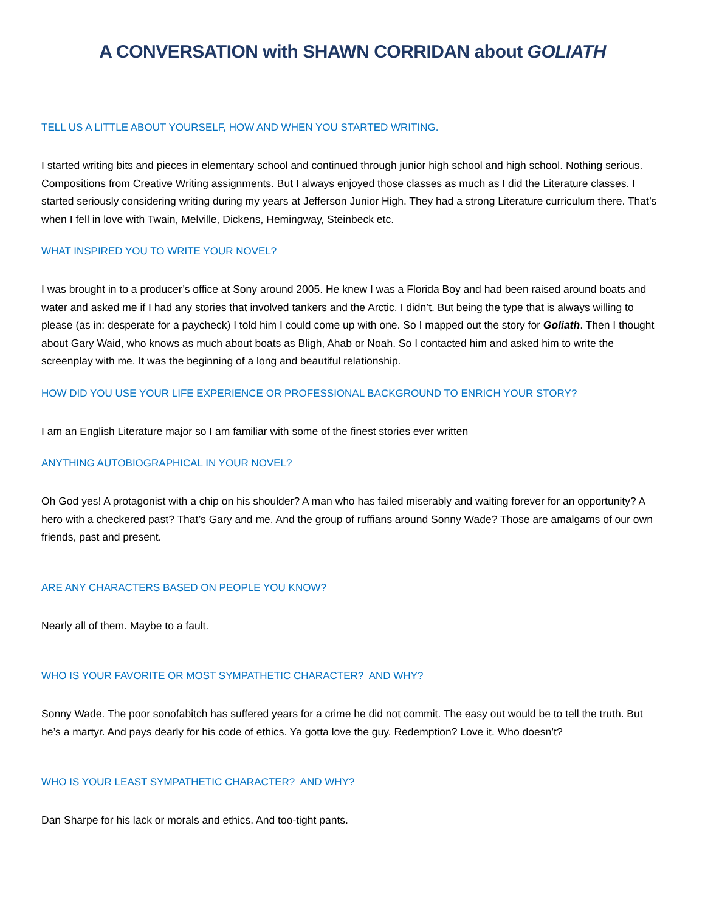A CONVERSATION with SHAWN CORRIDAN about GOLIATH
TELL US A LITTLE ABOUT YOURSELF, HOW AND WHEN YOU STARTED WRITING.
I started writing bits and pieces in elementary school and continued through junior high school and high school. Nothing serious. Compositions from Creative Writing assignments. But I always enjoyed those classes as much as I did the Literature classes. I started seriously considering writing during my years at Jefferson Junior High. They had a strong Literature curriculum there. That’s when I fell in love with Twain, Melville, Dickens, Hemingway, Steinbeck etc.
WHAT INSPIRED YOU TO WRITE YOUR NOVEL?
I was brought in to a producer’s office at Sony around 2005. He knew I was a Florida Boy and had been raised around boats and water and asked me if I had any stories that involved tankers and the Arctic. I didn’t. But being the type that is always willing to please (as in: desperate for a paycheck) I told him I could come up with one. So I mapped out the story for Goliath. Then I thought about Gary Waid, who knows as much about boats as Bligh, Ahab or Noah. So I contacted him and asked him to write the screenplay with me. It was the beginning of a long and beautiful relationship.
HOW DID YOU USE YOUR LIFE EXPERIENCE OR PROFESSIONAL BACKGROUND TO ENRICH YOUR STORY?
I am an English Literature major so I am familiar with some of the finest stories ever written
ANYTHING AUTOBIOGRAPHICAL IN YOUR NOVEL?
Oh God yes! A protagonist with a chip on his shoulder? A man who has failed miserably and waiting forever for an opportunity? A hero with a checkered past? That’s Gary and me. And the group of ruffians around Sonny Wade? Those are amalgams of our own friends, past and present.
ARE ANY CHARACTERS BASED ON PEOPLE YOU KNOW?
Nearly all of them. Maybe to a fault.
WHO IS YOUR FAVORITE OR MOST SYMPATHETIC CHARACTER? AND WHY?
Sonny Wade. The poor sonofabitch has suffered years for a crime he did not commit. The easy out would be to tell the truth. But he’s a martyr. And pays dearly for his code of ethics. Ya gotta love the guy. Redemption? Love it. Who doesn’t?
WHO IS YOUR LEAST SYMPATHETIC CHARACTER? AND WHY?
Dan Sharpe for his lack or morals and ethics. And too-tight pants.